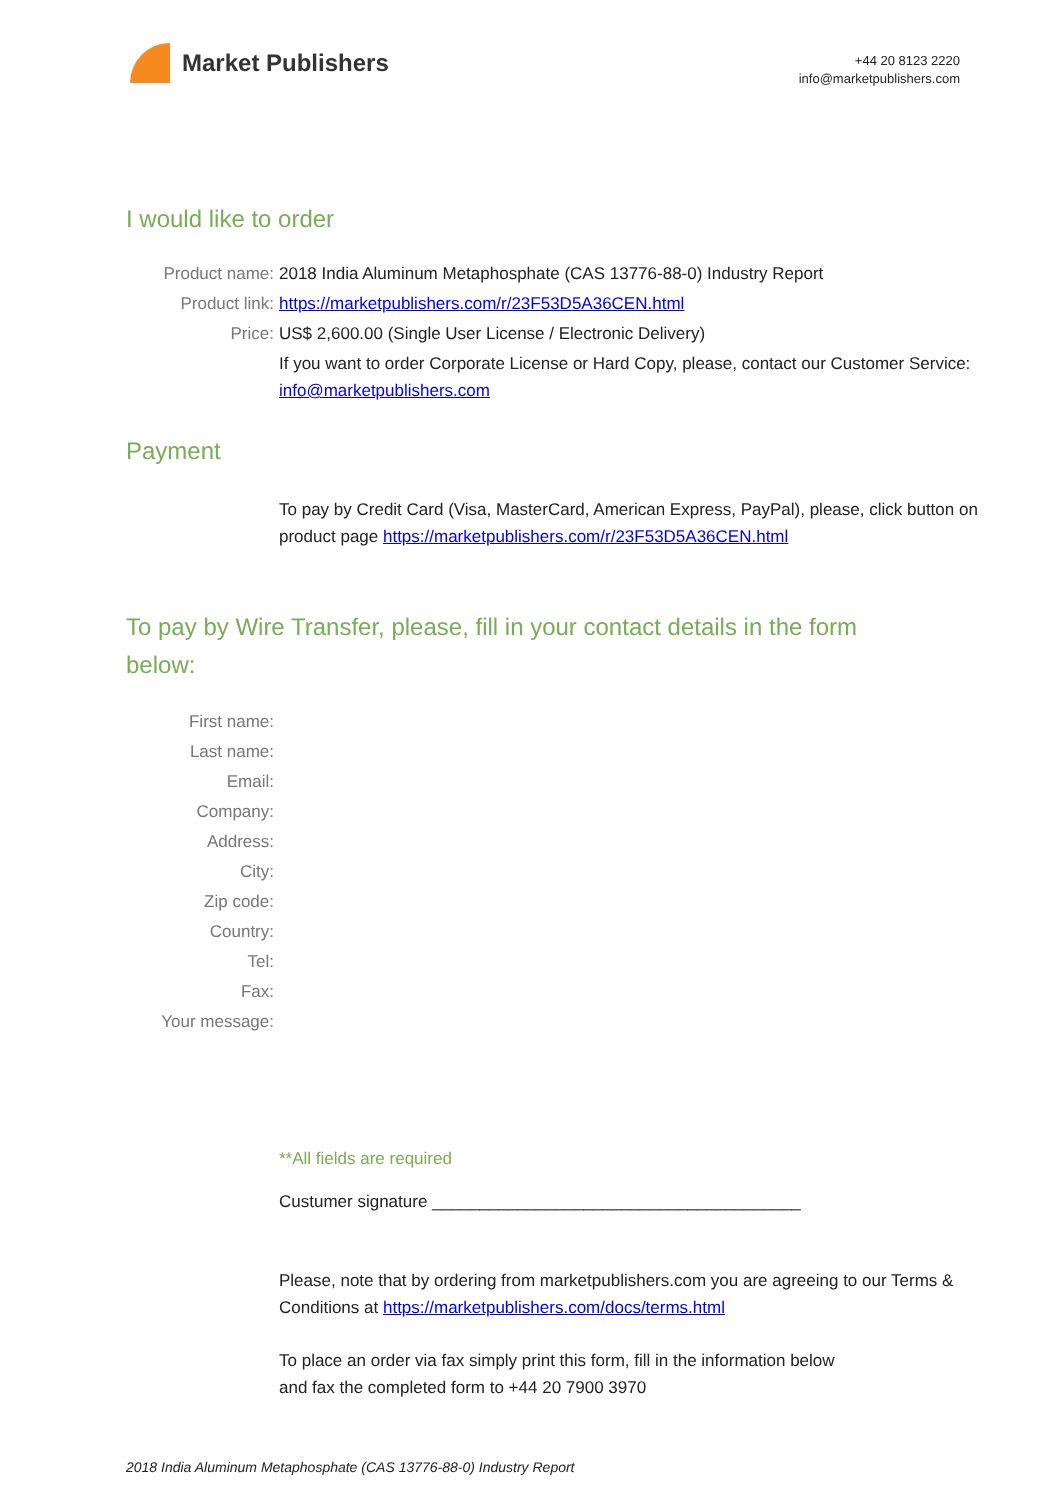Market Publishers
+44 20 8123 2220
info@marketpublishers.com
I would like to order
Product name: 2018 India Aluminum Metaphosphate (CAS 13776-88-0) Industry Report
Product link: https://marketpublishers.com/r/23F53D5A36CEN.html
Price: US$ 2,600.00 (Single User License / Electronic Delivery)
If you want to order Corporate License or Hard Copy, please, contact our Customer Service:
info@marketpublishers.com
Payment
To pay by Credit Card (Visa, MasterCard, American Express, PayPal), please, click button on product page https://marketpublishers.com/r/23F53D5A36CEN.html
To pay by Wire Transfer, please, fill in your contact details in the form below:
First name:
Last name:
Email:
Company:
Address:
City:
Zip code:
Country:
Tel:
Fax:
Your message:
**All fields are required
Custumer signature _______________________________________
Please, note that by ordering from marketpublishers.com you are agreeing to our Terms & Conditions at https://marketpublishers.com/docs/terms.html
To place an order via fax simply print this form, fill in the information below
and fax the completed form to +44 20 7900 3970
2018 India Aluminum Metaphosphate (CAS 13776-88-0) Industry Report